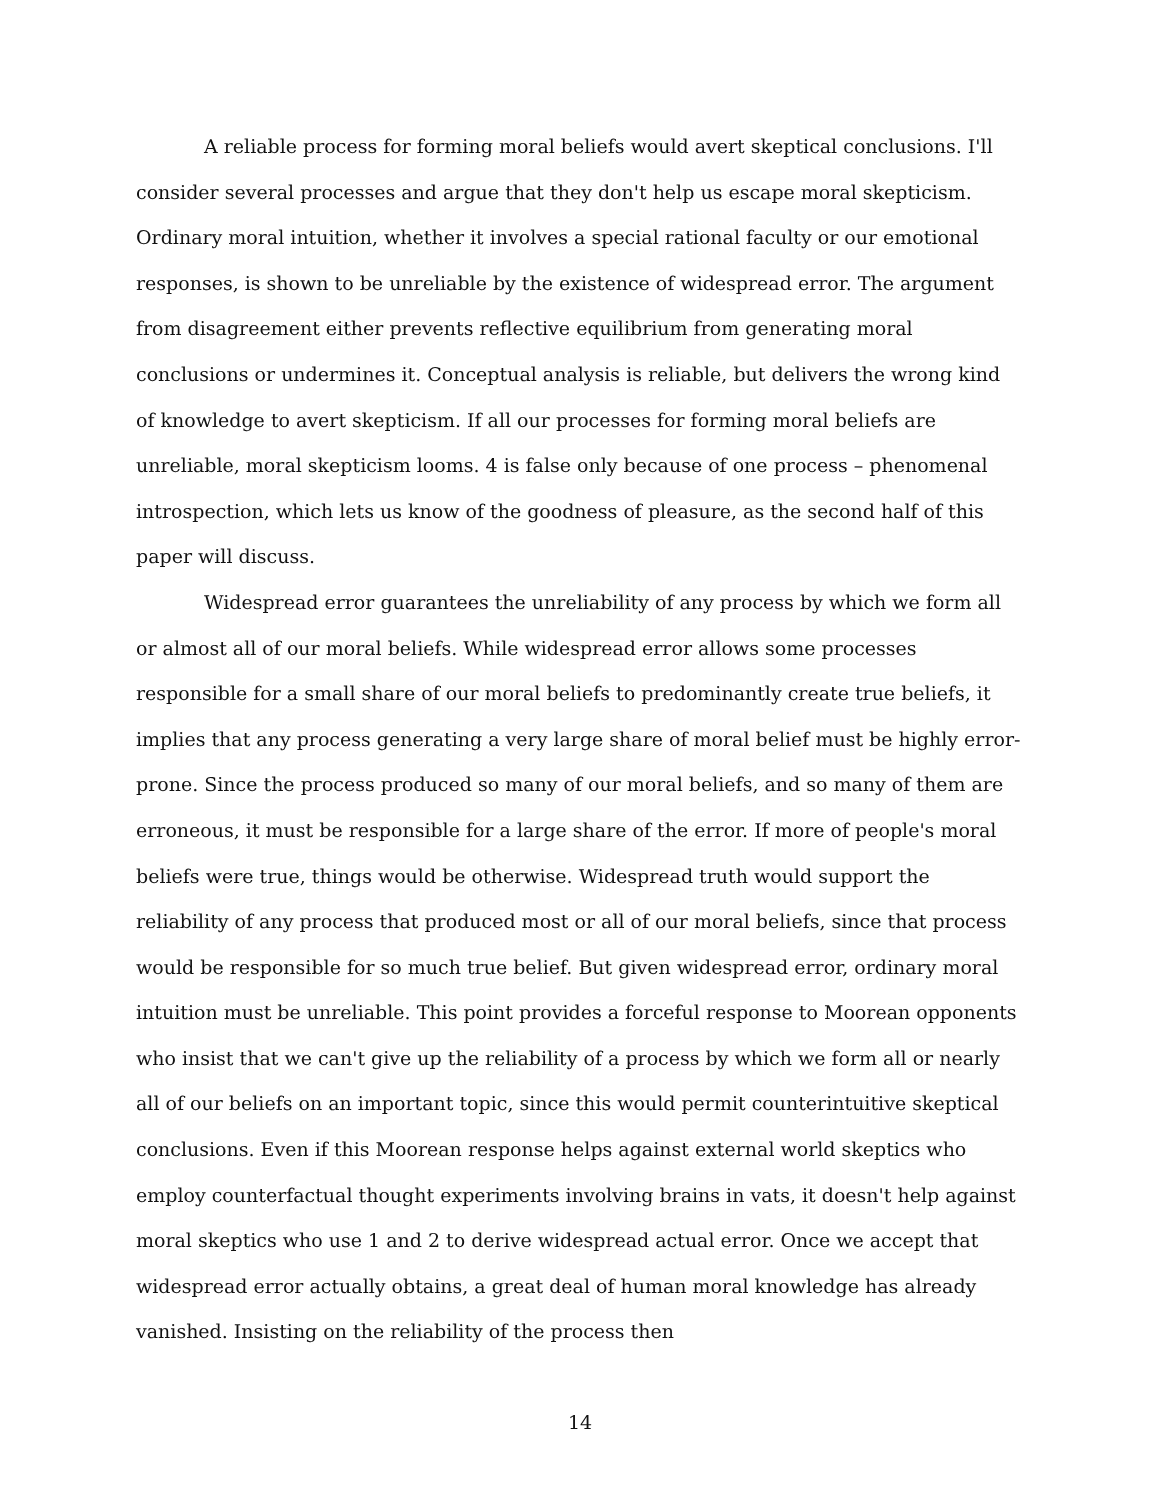A reliable process for forming moral beliefs would avert skeptical conclusions. I'll consider several processes and argue that they don't help us escape moral skepticism. Ordinary moral intuition, whether it involves a special rational faculty or our emotional responses, is shown to be unreliable by the existence of widespread error. The argument from disagreement either prevents reflective equilibrium from generating moral conclusions or undermines it. Conceptual analysis is reliable, but delivers the wrong kind of knowledge to avert skepticism. If all our processes for forming moral beliefs are unreliable, moral skepticism looms. 4 is false only because of one process – phenomenal introspection, which lets us know of the goodness of pleasure, as the second half of this paper will discuss.
Widespread error guarantees the unreliability of any process by which we form all or almost all of our moral beliefs. While widespread error allows some processes responsible for a small share of our moral beliefs to predominantly create true beliefs, it implies that any process generating a very large share of moral belief must be highly error-prone. Since the process produced so many of our moral beliefs, and so many of them are erroneous, it must be responsible for a large share of the error. If more of people's moral beliefs were true, things would be otherwise. Widespread truth would support the reliability of any process that produced most or all of our moral beliefs, since that process would be responsible for so much true belief. But given widespread error, ordinary moral intuition must be unreliable. This point provides a forceful response to Moorean opponents who insist that we can't give up the reliability of a process by which we form all or nearly all of our beliefs on an important topic, since this would permit counterintuitive skeptical conclusions. Even if this Moorean response helps against external world skeptics who employ counterfactual thought experiments involving brains in vats, it doesn't help against moral skeptics who use 1 and 2 to derive widespread actual error. Once we accept that widespread error actually obtains, a great deal of human moral knowledge has already vanished. Insisting on the reliability of the process then
14